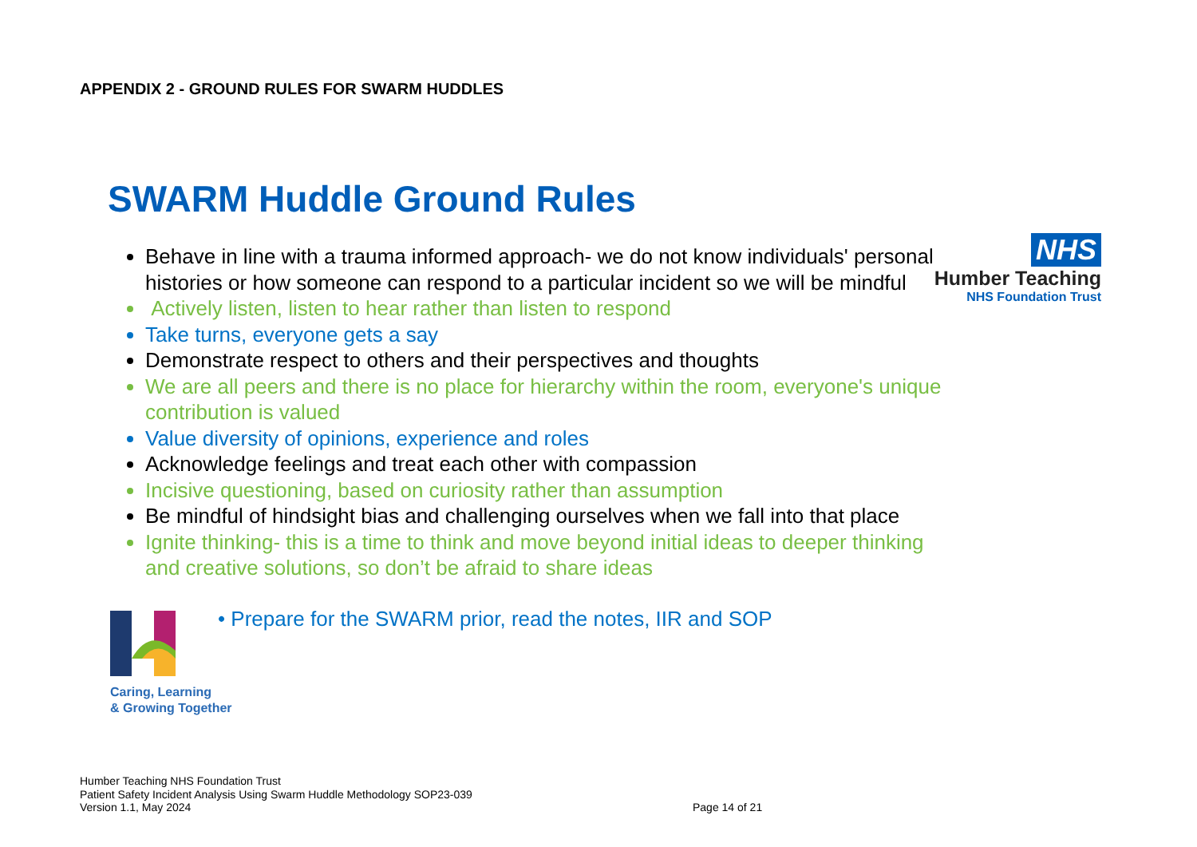APPENDIX 2 - GROUND RULES FOR SWARM HUDDLES
SWARM Huddle Ground Rules
NHS
Humber Teaching
NHS Foundation Trust
Behave in line with a trauma informed approach- we do not know individuals' personal histories or how someone can respond to a particular incident so we will be mindful
Actively listen, listen to hear rather than listen to respond
Take turns, everyone gets a say
Demonstrate respect to others and their perspectives and thoughts
We are all peers and there is no place for hierarchy within the room, everyone's unique contribution is valued
Value diversity of opinions, experience and roles
Acknowledge feelings and treat each other with compassion
Incisive questioning, based on curiosity rather than assumption
Be mindful of hindsight bias and challenging ourselves when we fall into that place
Ignite thinking- this is a time to think and move beyond initial ideas to deeper thinking and creative solutions, so don’t be afraid to share ideas
Caring, Learning
& Growing Together
• Prepare for the SWARM prior, read the notes, IIR and SOP
Humber Teaching NHS Foundation Trust
Patient Safety Incident Analysis Using Swarm Huddle Methodology SOP23-039
Version 1.1, May 2024
Page 14 of 21